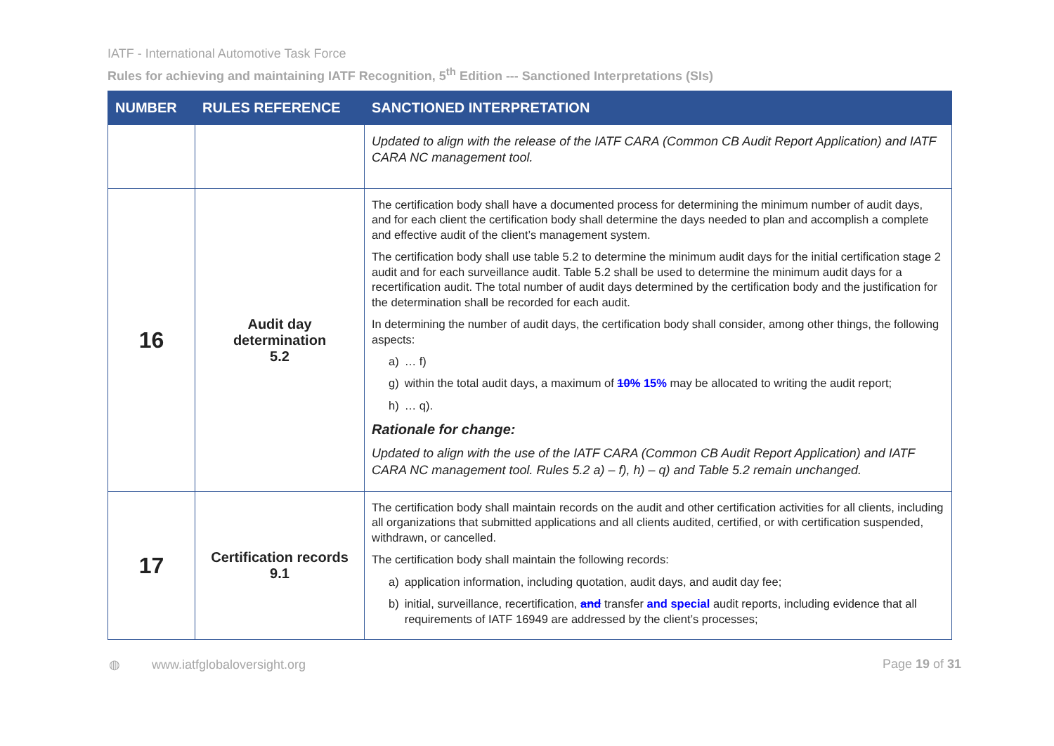IATF - International Automotive Task Force
Rules for achieving and maintaining IATF Recognition, 5<sup>th</sup> Edition --- Sanctioned Interpretations (SIs)
| NUMBER | RULES REFERENCE | SANCTIONED INTERPRETATION |
| --- | --- | --- |
| | | Updated to align with the release of the IATF CARA (Common CB Audit Report Application) and IATF CARA NC management tool. |
| 16 | Audit day determination 5.2 | The certification body shall have a documented process for determining the minimum number of audit days, and for each client the certification body shall determine the days needed to plan and accomplish a complete and effective audit of the client’s management system. The certification body shall use table 5.2 to determine the minimum audit days for the initial certification stage 2 audit and for each surveillance audit. Table 5.2 shall be used to determine the minimum audit days for a recertification audit. The total number of audit days determined by the certification body and the justification for the determination shall be recorded for each audit. In determining the number of audit days, the certification body shall consider, among other things, the following aspects: a) … f) g) within the total audit days, a maximum of 10% 15% may be allocated to writing the audit report; h) … q). Rationale for change: Updated to align with the use of the IATF CARA (Common CB Audit Report Application) and IATF CARA NC management tool. Rules 5.2 a) – f), h) – q) and Table 5.2 remain unchanged. |
| 17 | Certification records 9.1 | The certification body shall maintain records on the audit and other certification activities for all clients, including all organizations that submitted applications and all clients audited, certified, or with certification suspended, withdrawn, or cancelled. The certification body shall maintain the following records: a) application information, including quotation, audit days, and audit day fee; b) initial, surveillance, recertification, and transfer and special audit reports, including evidence that all requirements of IATF 16949 are addressed by the client’s processes; |
◍ www.iatfglobaloversight.org Page 19 of 31